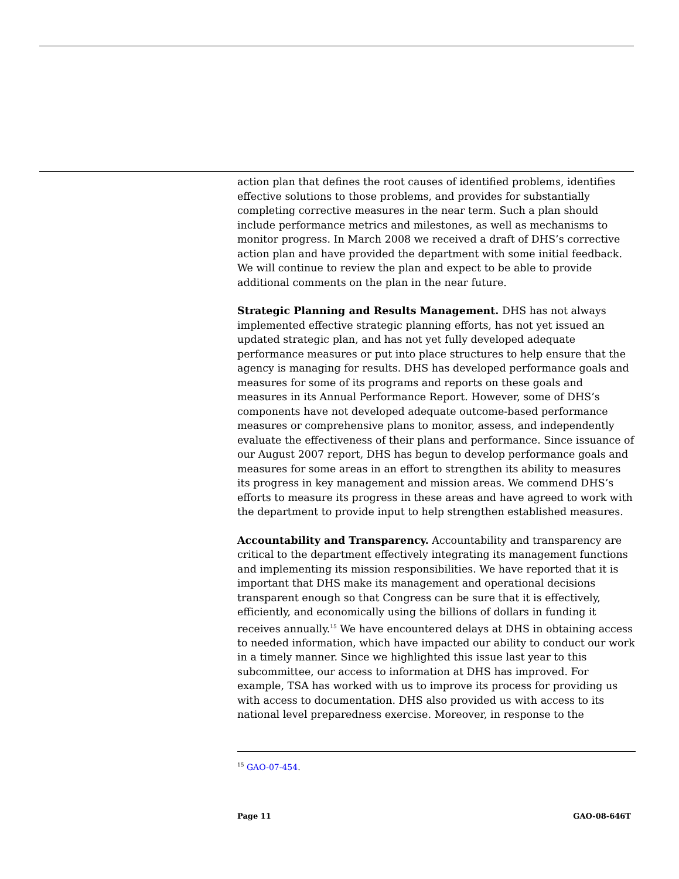action plan that defines the root causes of identified problems, identifies effective solutions to those problems, and provides for substantially completing corrective measures in the near term. Such a plan should include performance metrics and milestones, as well as mechanisms to monitor progress. In March 2008 we received a draft of DHS’s corrective action plan and have provided the department with some initial feedback. We will continue to review the plan and expect to be able to provide additional comments on the plan in the near future.
Strategic Planning and Results Management. DHS has not always implemented effective strategic planning efforts, has not yet issued an updated strategic plan, and has not yet fully developed adequate performance measures or put into place structures to help ensure that the agency is managing for results. DHS has developed performance goals and measures for some of its programs and reports on these goals and measures in its Annual Performance Report. However, some of DHS’s components have not developed adequate outcome-based performance measures or comprehensive plans to monitor, assess, and independently evaluate the effectiveness of their plans and performance. Since issuance of our August 2007 report, DHS has begun to develop performance goals and measures for some areas in an effort to strengthen its ability to measures its progress in key management and mission areas. We commend DHS’s efforts to measure its progress in these areas and have agreed to work with the department to provide input to help strengthen established measures.
Accountability and Transparency. Accountability and transparency are critical to the department effectively integrating its management functions and implementing its mission responsibilities. We have reported that it is important that DHS make its management and operational decisions transparent enough so that Congress can be sure that it is effectively, efficiently, and economically using the billions of dollars in funding it receives annually.<sup>15</sup> We have encountered delays at DHS in obtaining access to needed information, which have impacted our ability to conduct our work in a timely manner. Since we highlighted this issue last year to this subcommittee, our access to information at DHS has improved. For example, TSA has worked with us to improve its process for providing us with access to documentation. DHS also provided us with access to its national level preparedness exercise. Moreover, in response to the
<sup>15</sup> GAO-07-454.
Page 11 GAO-08-646T